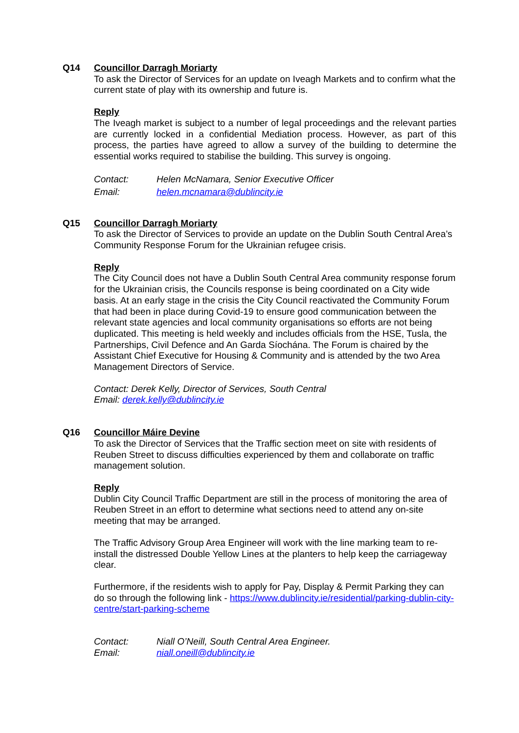Q14 Councillor Darragh Moriarty
To ask the Director of Services for an update on Iveagh Markets and to confirm what the current state of play with its ownership and future is.
Reply
The Iveagh market is subject to a number of legal proceedings and the relevant parties are currently locked in a confidential Mediation process. However, as part of this process, the parties have agreed to allow a survey of the building to determine the essential works required to stabilise the building. This survey is ongoing.
Contact: Helen McNamara, Senior Executive Officer
Email: helen.mcnamara@dublincity.ie
Q15 Councillor Darragh Moriarty
To ask the Director of Services to provide an update on the Dublin South Central Area’s Community Response Forum for the Ukrainian refugee crisis.
Reply
The City Council does not have a Dublin South Central Area community response forum for the Ukrainian crisis, the Councils response is being coordinated on a City wide basis. At an early stage in the crisis the City Council reactivated the Community Forum that had been in place during Covid-19 to ensure good communication between the relevant state agencies and local community organisations so efforts are not being duplicated. This meeting is held weekly and includes officials from the HSE, Tusla, the Partnerships, Civil Defence and An Garda Síochána. The Forum is chaired by the Assistant Chief Executive for Housing & Community and is attended by the two Area Management Directors of Service.
Contact: Derek Kelly, Director of Services, South Central
Email: derek.kelly@dublincity.ie
Q16 Councillor Máire Devine
To ask the Director of Services that the Traffic section meet on site with residents of Reuben Street to discuss difficulties experienced by them and collaborate on traffic management solution.
Reply
Dublin City Council Traffic Department are still in the process of monitoring the area of Reuben Street in an effort to determine what sections need to attend any on-site meeting that may be arranged.
The Traffic Advisory Group Area Engineer will work with the line marking team to re-install the distressed Double Yellow Lines at the planters to help keep the carriageway clear.
Furthermore, if the residents wish to apply for Pay, Display & Permit Parking they can do so through the following link - https://www.dublincity.ie/residential/parking-dublin-city-centre/start-parking-scheme
Contact: Niall O’Neill, South Central Area Engineer.
Email: niall.oneill@dublincity.ie